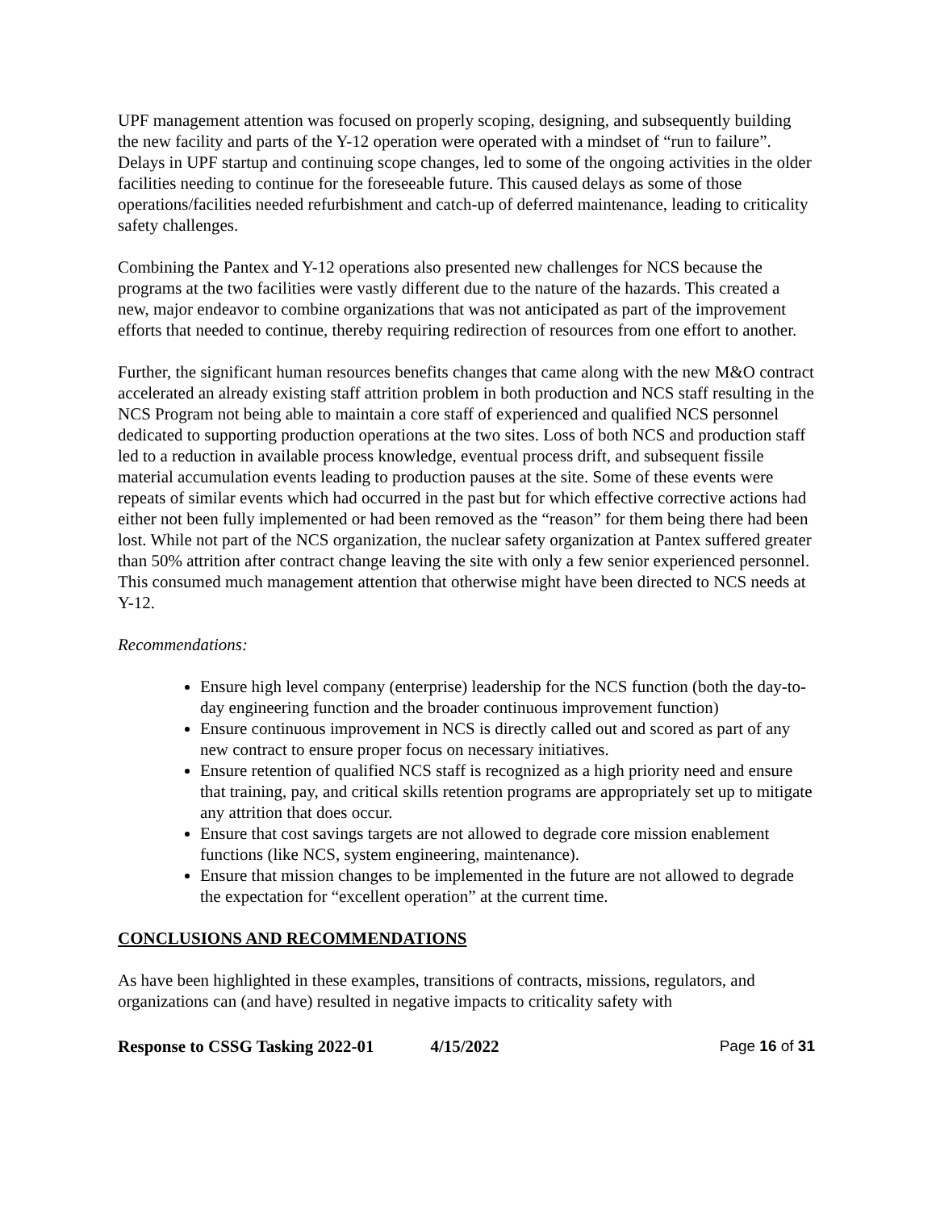UPF management attention was focused on properly scoping, designing, and subsequently building the new facility and parts of the Y-12 operation were operated with a mindset of “run to failure”. Delays in UPF startup and continuing scope changes, led to some of the ongoing activities in the older facilities needing to continue for the foreseeable future. This caused delays as some of those operations/facilities needed refurbishment and catch-up of deferred maintenance, leading to criticality safety challenges.
Combining the Pantex and Y-12 operations also presented new challenges for NCS because the programs at the two facilities were vastly different due to the nature of the hazards. This created a new, major endeavor to combine organizations that was not anticipated as part of the improvement efforts that needed to continue, thereby requiring redirection of resources from one effort to another.
Further, the significant human resources benefits changes that came along with the new M&O contract accelerated an already existing staff attrition problem in both production and NCS staff resulting in the NCS Program not being able to maintain a core staff of experienced and qualified NCS personnel dedicated to supporting production operations at the two sites. Loss of both NCS and production staff led to a reduction in available process knowledge, eventual process drift, and subsequent fissile material accumulation events leading to production pauses at the site. Some of these events were repeats of similar events which had occurred in the past but for which effective corrective actions had either not been fully implemented or had been removed as the “reason” for them being there had been lost. While not part of the NCS organization, the nuclear safety organization at Pantex suffered greater than 50% attrition after contract change leaving the site with only a few senior experienced personnel. This consumed much management attention that otherwise might have been directed to NCS needs at Y-12.
Recommendations:
Ensure high level company (enterprise) leadership for the NCS function (both the day-to-day engineering function and the broader continuous improvement function)
Ensure continuous improvement in NCS is directly called out and scored as part of any new contract to ensure proper focus on necessary initiatives.
Ensure retention of qualified NCS staff is recognized as a high priority need and ensure that training, pay, and critical skills retention programs are appropriately set up to mitigate any attrition that does occur.
Ensure that cost savings targets are not allowed to degrade core mission enablement functions (like NCS, system engineering, maintenance).
Ensure that mission changes to be implemented in the future are not allowed to degrade the expectation for “excellent operation” at the current time.
CONCLUSIONS AND RECOMMENDATIONS
As have been highlighted in these examples, transitions of contracts, missions, regulators, and organizations can (and have) resulted in negative impacts to criticality safety with
Response to CSSG Tasking 2022-01 4/15/2022 Page 16 of 31